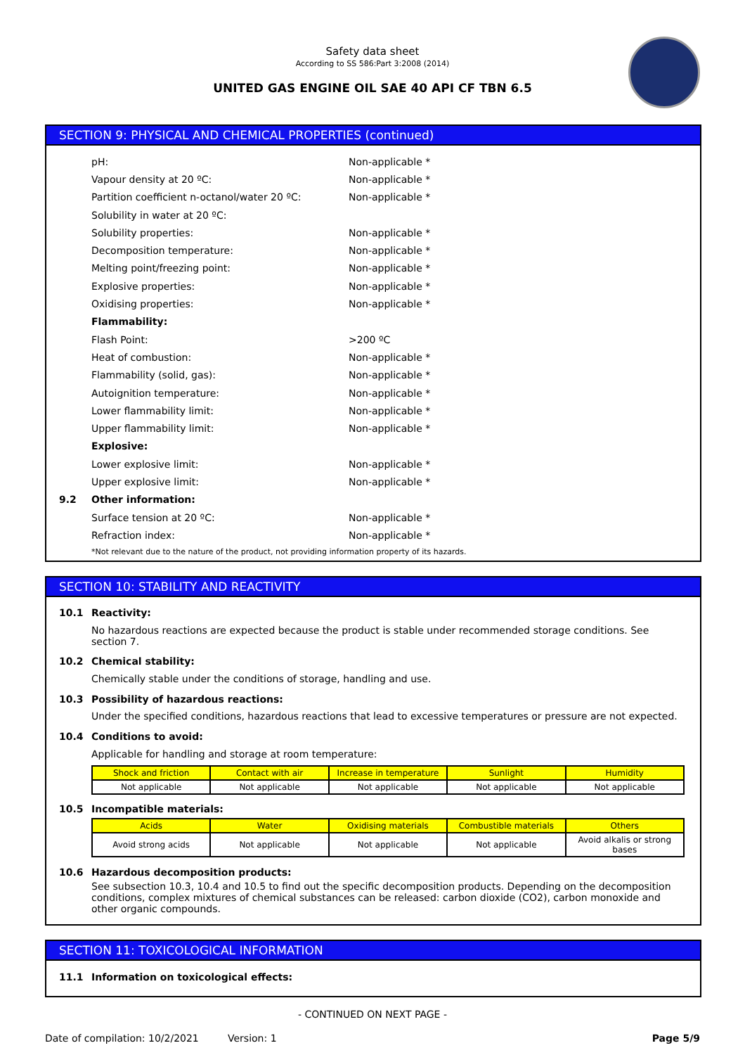Safety data sheet
According to SS 586:Part 3:2008 (2014)
UNITED GAS ENGINE OIL SAE 40 API CF TBN 6.5
SECTION 9: PHYSICAL AND CHEMICAL PROPERTIES (continued)
pH: Non-applicable *
Vapour density at 20 ºC: Non-applicable *
Partition coefficient n-octanol/water 20 ºC: Non-applicable *
Solubility in water at 20 ºC:
Solubility properties: Non-applicable *
Decomposition temperature: Non-applicable *
Melting point/freezing point: Non-applicable *
Explosive properties: Non-applicable *
Oxidising properties: Non-applicable *
Flammability:
Flash Point: >200 ºC
Heat of combustion: Non-applicable *
Flammability (solid, gas): Non-applicable *
Autoignition temperature: Non-applicable *
Lower flammability limit: Non-applicable *
Upper flammability limit: Non-applicable *
Explosive:
Lower explosive limit: Non-applicable *
Upper explosive limit: Non-applicable *
9.2 Other information:
Surface tension at 20 ºC: Non-applicable *
Refraction index: Non-applicable *
*Not relevant due to the nature of the product, not providing information property of its hazards.
SECTION 10: STABILITY AND REACTIVITY
10.1 Reactivity:
No hazardous reactions are expected because the product is stable under recommended storage conditions. See section 7.
10.2 Chemical stability:
Chemically stable under the conditions of storage, handling and use.
10.3 Possibility of hazardous reactions:
Under the specified conditions, hazardous reactions that lead to excessive temperatures or pressure are not expected.
10.4 Conditions to avoid:
Applicable for handling and storage at room temperature:
| Shock and friction | Contact with air | Increase in temperature | Sunlight | Humidity |
| --- | --- | --- | --- | --- |
| Not applicable | Not applicable | Not applicable | Not applicable | Not applicable |
10.5 Incompatible materials:
| Acids | Water | Oxidising materials | Combustible materials | Others |
| --- | --- | --- | --- | --- |
| Avoid strong acids | Not applicable | Not applicable | Not applicable | Avoid alkalis or strong bases |
10.6 Hazardous decomposition products:
See subsection 10.3, 10.4 and 10.5 to find out the specific decomposition products. Depending on the decomposition conditions, complex mixtures of chemical substances can be released: carbon dioxide (CO2), carbon monoxide and other organic compounds.
SECTION 11: TOXICOLOGICAL INFORMATION
11.1 Information on toxicological effects:
- CONTINUED ON NEXT PAGE -
Date of compilation: 10/2/2021 Version: 1 Page 5/9